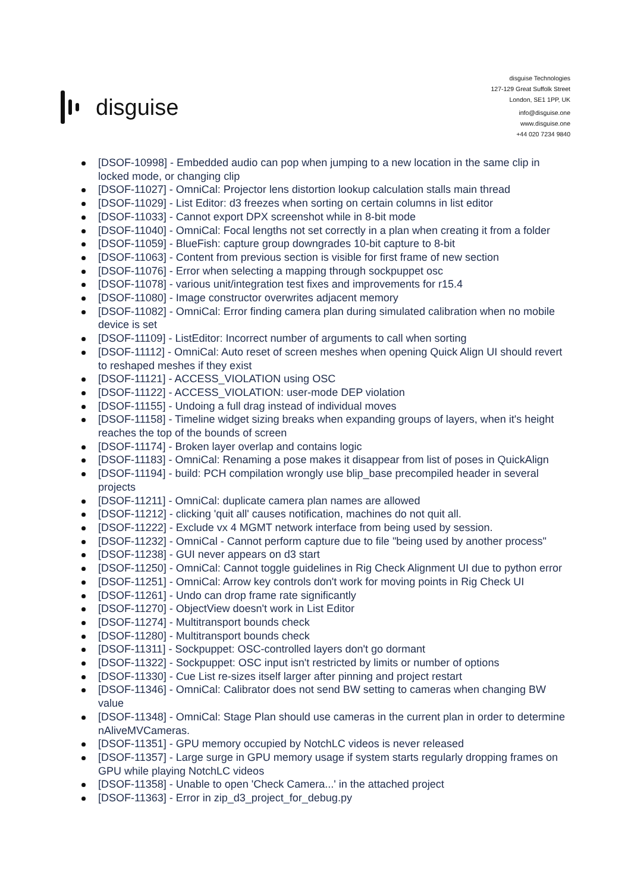disguise
disguise Technologies
127-129 Great Suffolk Street
London, SE1 1PP, UK
info@disguise.one
www.disguise.one
+44 020 7234 9840
[DSOF-10998] - Embedded audio can pop when jumping to a new location in the same clip in locked mode, or changing clip
[DSOF-11027] - OmniCal: Projector lens distortion lookup calculation stalls main thread
[DSOF-11029] - List Editor: d3 freezes when sorting on certain columns in list editor
[DSOF-11033] - Cannot export DPX screenshot while in 8-bit mode
[DSOF-11040] - OmniCal: Focal lengths not set correctly in a plan when creating it from a folder
[DSOF-11059] - BlueFish: capture group downgrades 10-bit capture to 8-bit
[DSOF-11063] - Content from previous section is visible for first frame of new section
[DSOF-11076] - Error when selecting a mapping through sockpuppet osc
[DSOF-11078] - various unit/integration test fixes and improvements for r15.4
[DSOF-11080] - Image constructor overwrites adjacent memory
[DSOF-11082] - OmniCal: Error finding camera plan during simulated calibration when no mobile device is set
[DSOF-11109] - ListEditor: Incorrect number of arguments to call when sorting
[DSOF-11112] - OmniCal: Auto reset of screen meshes when opening Quick Align UI should revert to reshaped meshes if they exist
[DSOF-11121] - ACCESS_VIOLATION using OSC
[DSOF-11122] - ACCESS_VIOLATION: user-mode DEP violation
[DSOF-11155] - Undoing a full drag instead of individual moves
[DSOF-11158] - Timeline widget sizing breaks when expanding groups of layers, when it's height reaches the top of the bounds of screen
[DSOF-11174] - Broken layer overlap and contains logic
[DSOF-11183] - OmniCal: Renaming a pose makes it disappear from list of poses in QuickAlign
[DSOF-11194] - build: PCH compilation wrongly use blip_base precompiled header in several projects
[DSOF-11211] - OmniCal: duplicate camera plan names are allowed
[DSOF-11212] - clicking 'quit all' causes notification, machines do not quit all.
[DSOF-11222] - Exclude vx 4 MGMT network interface from being used by session.
[DSOF-11232] - OmniCal - Cannot perform capture due to file "being used by another process"
[DSOF-11238] - GUI never appears on d3 start
[DSOF-11250] - OmniCal: Cannot toggle guidelines in Rig Check Alignment UI due to python error
[DSOF-11251] - OmniCal: Arrow key controls don't work for moving points in Rig Check UI
[DSOF-11261] - Undo can drop frame rate significantly
[DSOF-11270] - ObjectView doesn't work in List Editor
[DSOF-11274] - Multitransport bounds check
[DSOF-11280] - Multitransport bounds check
[DSOF-11311] - Sockpuppet: OSC-controlled layers don't go dormant
[DSOF-11322] - Sockpuppet: OSC input isn't restricted by limits or number of options
[DSOF-11330] - Cue List re-sizes itself larger after pinning and project restart
[DSOF-11346] - OmniCal: Calibrator does not send BW setting to cameras when changing BW value
[DSOF-11348] - OmniCal: Stage Plan should use cameras in the current plan in order to determine nAliveMVCameras.
[DSOF-11351] - GPU memory occupied by NotchLC videos is never released
[DSOF-11357] - Large surge in GPU memory usage if system starts regularly dropping frames on GPU while playing NotchLC videos
[DSOF-11358] - Unable to open 'Check Camera...' in the attached project
[DSOF-11363] - Error in zip_d3_project_for_debug.py